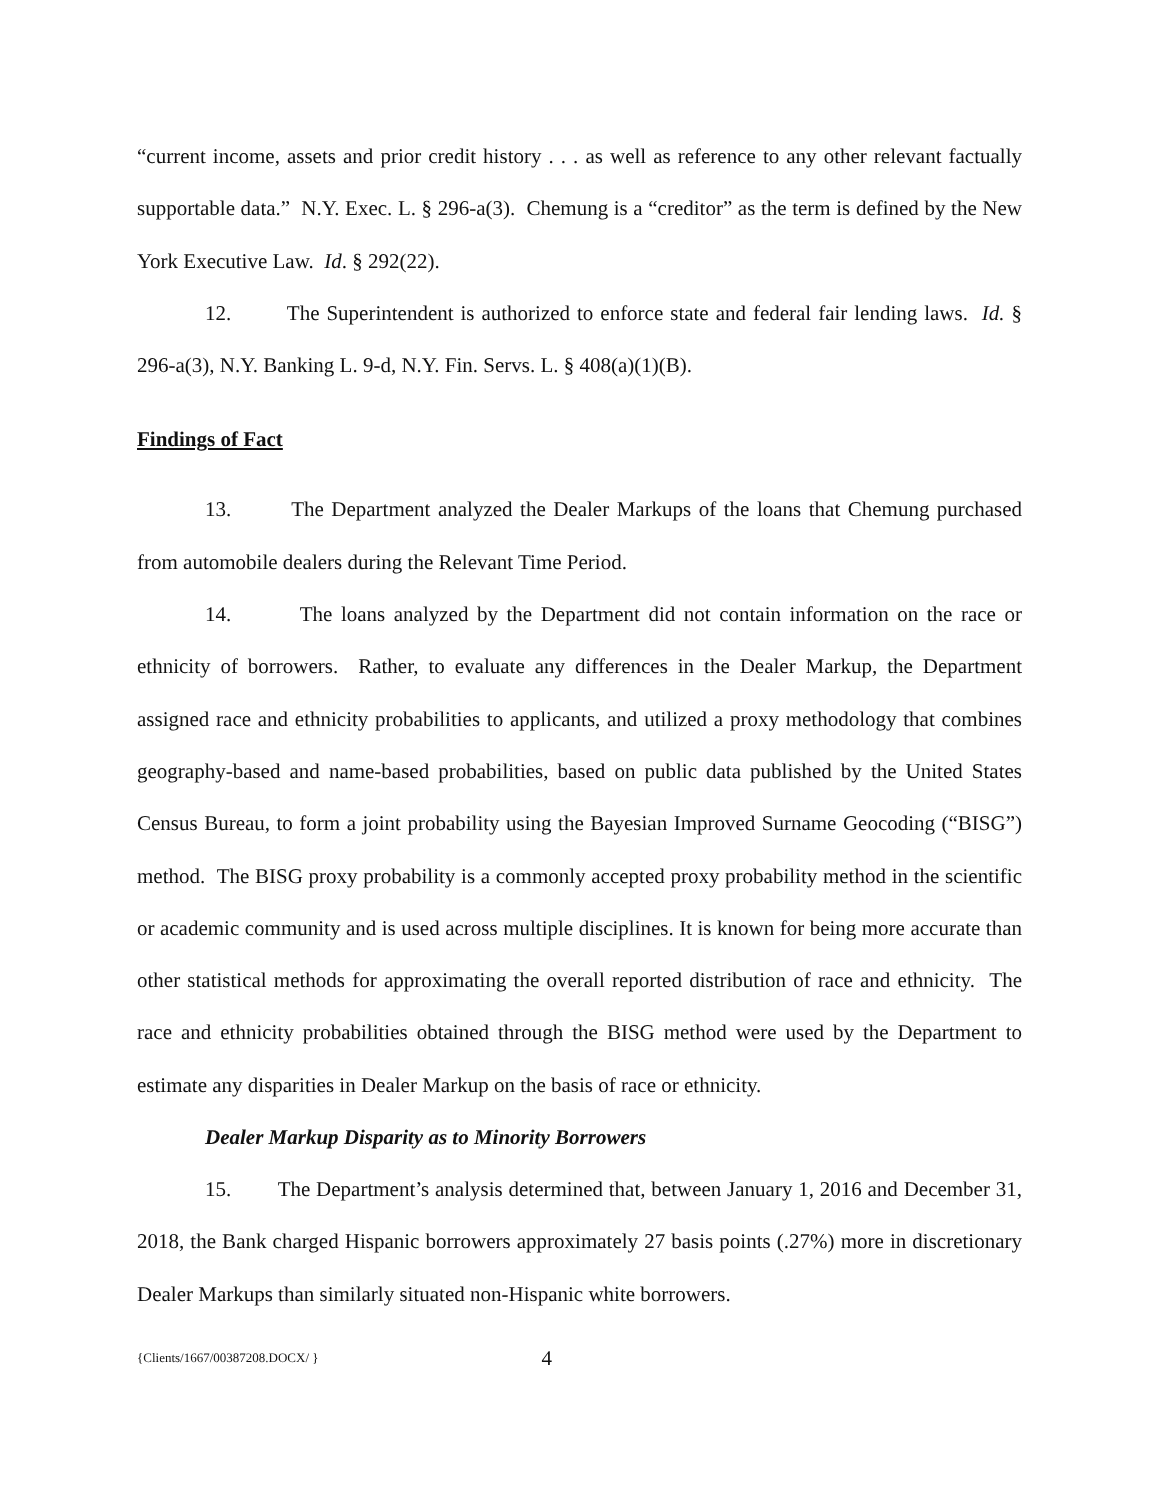“current income, assets and prior credit history . . . as well as reference to any other relevant factually supportable data.” N.Y. Exec. L. § 296-a(3). Chemung is a “creditor” as the term is defined by the New York Executive Law. Id. § 292(22).
12. The Superintendent is authorized to enforce state and federal fair lending laws. Id. § 296-a(3), N.Y. Banking L. 9-d, N.Y. Fin. Servs. L. § 408(a)(1)(B).
Findings of Fact
13. The Department analyzed the Dealer Markups of the loans that Chemung purchased from automobile dealers during the Relevant Time Period.
14. The loans analyzed by the Department did not contain information on the race or ethnicity of borrowers. Rather, to evaluate any differences in the Dealer Markup, the Department assigned race and ethnicity probabilities to applicants, and utilized a proxy methodology that combines geography-based and name-based probabilities, based on public data published by the United States Census Bureau, to form a joint probability using the Bayesian Improved Surname Geocoding (“BISG”) method. The BISG proxy probability is a commonly accepted proxy probability method in the scientific or academic community and is used across multiple disciplines. It is known for being more accurate than other statistical methods for approximating the overall reported distribution of race and ethnicity. The race and ethnicity probabilities obtained through the BISG method were used by the Department to estimate any disparities in Dealer Markup on the basis of race or ethnicity.
Dealer Markup Disparity as to Minority Borrowers
15. The Department’s analysis determined that, between January 1, 2016 and December 31, 2018, the Bank charged Hispanic borrowers approximately 27 basis points (.27%) more in discretionary Dealer Markups than similarly situated non-Hispanic white borrowers.
{Clients/1667/00387208.DOCX/ } 4